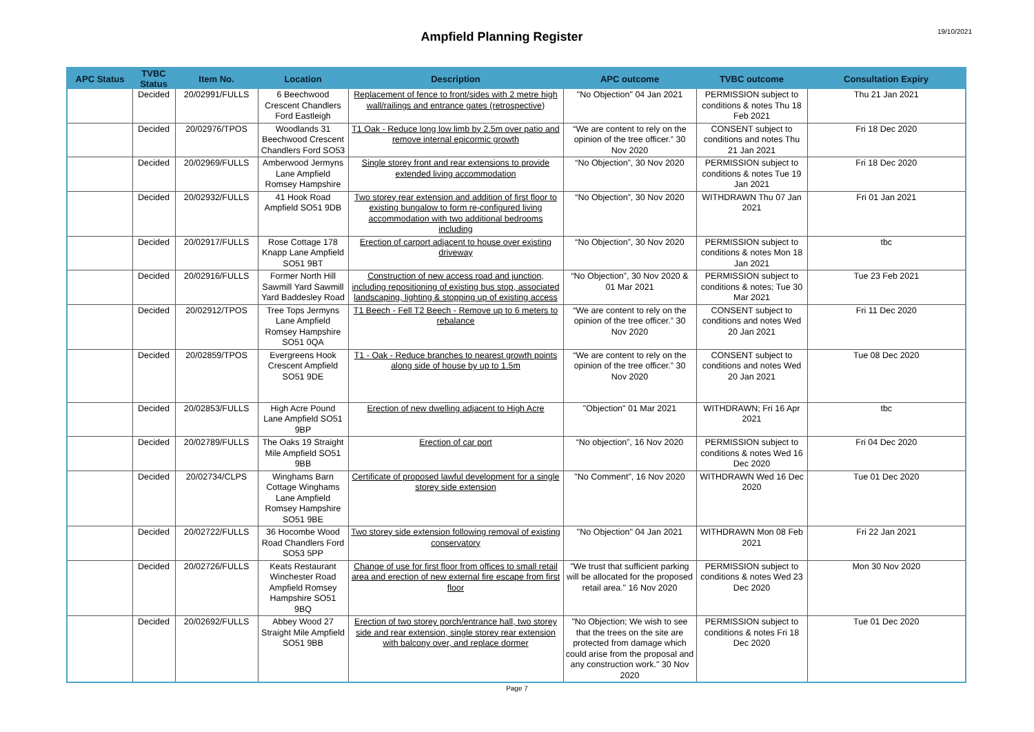Ampfield Planning Register
19/10/2021
| APC Status | TVBC Status | Item No. | Location | Description | APC outcome | TVBC outcome | Consultation Expiry |
| --- | --- | --- | --- | --- | --- | --- | --- |
| | Decided | 20/02991/FULLS | 6 Beechwood Crescent Chandlers Ford Eastleigh | Replacement of fence to front/sides with 2 metre high wall/railings and entrance gates (retrospective) | "No Objection" 04 Jan 2021 | PERMISSION subject to conditions & notes Thu 18 Feb 2021 | Thu 21 Jan 2021 |
| | Decided | 20/02976/TPOS | Woodlands 31 Beechwood Crescent Chandlers Ford SO53 | T1 Oak - Reduce long low limb by 2.5m over patio and remove internal epicormic growth | “We are content to rely on the opinion of the tree officer.” 30 Nov 2020 | CONSENT subject to conditions and notes Thu 21 Jan 2021 | Fri 18 Dec 2020 |
| | Decided | 20/02969/FULLS | Amberwood Jermyns Lane Ampfield Romsey Hampshire | Single storey front and rear extensions to provide extended living accommodation | “No Objection”, 30 Nov 2020 | PERMISSION subject to conditions & notes Tue 19 Jan 2021 | Fri 18 Dec 2020 |
| | Decided | 20/02932/FULLS | 41 Hook Road Ampfield SO51 9DB | Two storey rear extension and addition of first floor to existing bungalow to form re-configured living accommodation with two additional bedrooms including | “No Objection”, 30 Nov 2020 | WITHDRAWN Thu 07 Jan 2021 | Fri 01 Jan 2021 |
| | Decided | 20/02917/FULLS | Rose Cottage 178 Knapp Lane Ampfield SO51 9BT | Erection of carport adjacent to house over existing driveway | “No Objection”, 30 Nov 2020 | PERMISSION subject to conditions & notes Mon 18 Jan 2021 | tbc |
| | Decided | 20/02916/FULLS | Former North Hill Sawmill Yard Sawmill Yard Baddesley Road | Construction of new access road and junction, including repositioning of existing bus stop, associated landscaping, lighting & stopping up of existing access | “No Objection”, 30 Nov 2020 & 01 Mar 2021 | PERMISSION subject to conditions & notes; Tue 30 Mar 2021 | Tue 23 Feb 2021 |
| | Decided | 20/02912/TPOS | Tree Tops Jermyns Lane Ampfield Romsey Hampshire SO51 0QA | T1 Beech - Fell T2 Beech - Remove up to 6 meters to rebalance | “We are content to rely on the opinion of the tree officer.” 30 Nov 2020 | CONSENT subject to conditions and notes Wed 20 Jan 2021 | Fri 11 Dec 2020 |
| | Decided | 20/02859/TPOS | Evergreens Hook Crescent Ampfield SO51 9DE | T1 - Oak - Reduce branches to nearest growth points along side of house by up to 1.5m | “We are content to rely on the opinion of the tree officer.” 30 Nov 2020 | CONSENT subject to conditions and notes Wed 20 Jan 2021 | Tue 08 Dec 2020 |
| | Decided | 20/02853/FULLS | High Acre Pound Lane Ampfield SO51 9BP | Erection of new dwelling adjacent to High Acre | "Objection" 01 Mar 2021 | WITHDRAWN; Fri 16 Apr 2021 | tbc |
| | Decided | 20/02789/FULLS | The Oaks 19 Straight Mile Ampfield SO51 9BB | Erection of car port | “No objection”, 16 Nov 2020 | PERMISSION subject to conditions & notes Wed 16 Dec 2020 | Fri 04 Dec 2020 |
| | Decided | 20/02734/CLPS | Winghams Barn Cottage Winghams Lane Ampfield Romsey Hampshire SO51 9BE | Certificate of proposed lawful development for a single storey side extension | "No Comment", 16 Nov 2020 | WITHDRAWN Wed 16 Dec 2020 | Tue 01 Dec 2020 |
| | Decided | 20/02722/FULLS | 36 Hocombe Wood Road Chandlers Ford SO53 5PP | Two storey side extension following removal of existing conservatory | "No Objection" 04 Jan 2021 | WITHDRAWN Mon 08 Feb 2021 | Fri 22 Jan 2021 |
| | Decided | 20/02726/FULLS | Keats Restaurant Winchester Road Ampfield Romsey Hampshire SO51 9BQ | Change of use for first floor from offices to small retail area and erection of new external fire escape from first floor | "We trust that sufficient parking will be allocated for the proposed retail area." 16 Nov 2020 | PERMISSION subject to conditions & notes Wed 23 Dec 2020 | Mon 30 Nov 2020 |
| | Decided | 20/02692/FULLS | Abbey Wood 27 Straight Mile Ampfield SO51 9BB | Erection of two storey porch/entrance hall, two storey side and rear extension, single storey rear extension with balcony over, and replace dormer | "No Objection; We wish to see that the trees on the site are protected from damage which could arise from the proposal and any construction work." 30 Nov 2020 | PERMISSION subject to conditions & notes Fri 18 Dec 2020 | Tue 01 Dec 2020 |
Page 7